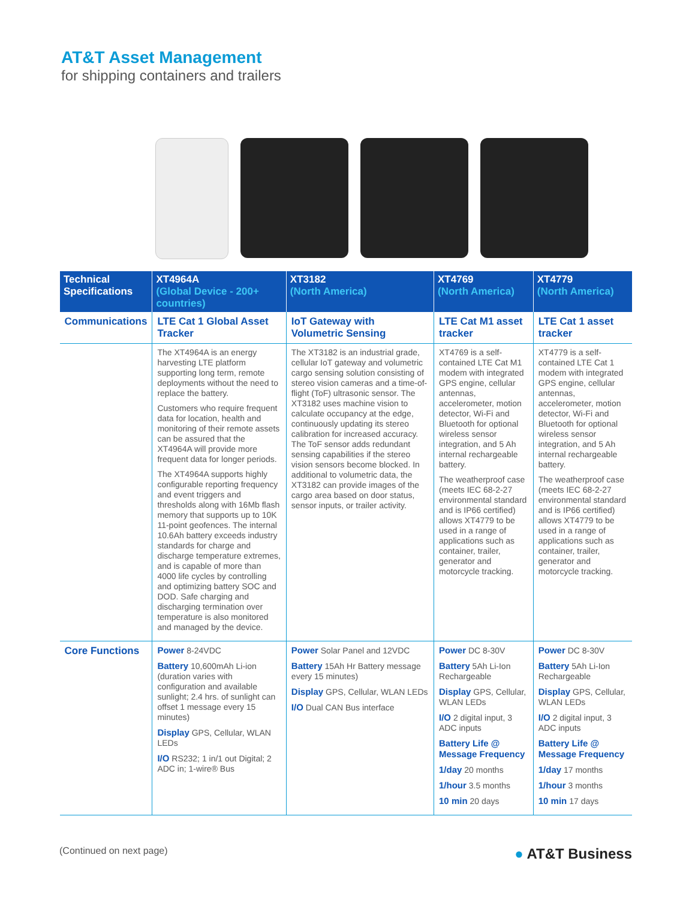AT&T Asset Management
for shipping containers and trailers
| Technical Specifications | XT4964A (Global Device - 200+ countries) | XT3182 (North America) | XT4769 (North America) | XT4779 (North America) |
| --- | --- | --- | --- | --- |
| Communications | LTE Cat 1 Global Asset Tracker | IoT Gateway with Volumetric Sensing | LTE Cat M1 asset tracker | LTE Cat 1 asset tracker |
| | The XT4964A is an energy harvesting LTE platform supporting long term, remote deployments without the need to replace the battery. Customers who require frequent data for location, health and monitoring of their remote assets can be assured that the XT4964A will provide more frequent data for longer periods. The XT4964A supports highly configurable reporting frequency and event triggers and thresholds along with 16Mb flash memory that supports up to 10K 11-point geofences. The internal 10.6Ah battery exceeds industry standards for charge and discharge temperature extremes, and is capable of more than 4000 life cycles by controlling and optimizing battery SOC and DOD. Safe charging and discharging termination over temperature is also monitored and managed by the device. | The XT3182 is an industrial grade, cellular IoT gateway and volumetric cargo sensing solution consisting of stereo vision cameras and a time-of-flight (ToF) ultrasonic sensor. The XT3182 uses machine vision to calculate occupancy at the edge, continuously updating its stereo calibration for increased accuracy. The ToF sensor adds redundant sensing capabilities if the stereo vision sensors become blocked. In additional to volumetric data, the XT3182 can provide images of the cargo area based on door status, sensor inputs, or trailer activity. | XT4769 is a self-contained LTE Cat M1 modem with integrated GPS engine, cellular antennas, accelerometer, motion detector, Wi-Fi and Bluetooth for optional wireless sensor integration, and 5 Ah internal rechargeable battery. The weatherproof case (meets IEC 68-2-27 environmental standard and is IP66 certified) allows XT4779 to be used in a range of applications such as container, trailer, generator and motorcycle tracking. | XT4779 is a self-contained LTE Cat 1 modem with integrated GPS engine, cellular antennas, accelerometer, motion detector, Wi-Fi and Bluetooth for optional wireless sensor integration, and 5 Ah internal rechargeable battery. The weatherproof case (meets IEC 68-2-27 environmental standard and is IP66 certified) allows XT4779 to be used in a range of applications such as container, trailer, generator and motorcycle tracking. |
| Core Functions | Power 8-24VDC Battery 10,600mAh Li-ion (duration varies with configuration and available sunlight; 2.4 hrs. of sunlight can offset 1 message every 15 minutes) Display GPS, Cellular, WLAN LEDs I/O RS232; 1 in/1 out Digital; 2 ADC in; 1-wire® Bus | Power Solar Panel and 12VDC Battery 15Ah Hr Battery message every 15 minutes) Display GPS, Cellular, WLAN LEDs I/O Dual CAN Bus interface | Power DC 8-30V Battery 5Ah Li-Ion Rechargeable Display GPS, Cellular, WLAN LEDs I/O 2 digital input, 3 ADC inputs Battery Life @ Message Frequency 1/day 20 months 1/hour 3.5 months 10 min 20 days | Power DC 8-30V Battery 5Ah Li-Ion Rechargeable Display GPS, Cellular, WLAN LEDs I/O 2 digital input, 3 ADC inputs Battery Life @ Message Frequency 1/day 17 months 1/hour 3 months 10 min 17 days |
(Continued on next page) ● AT&T Business